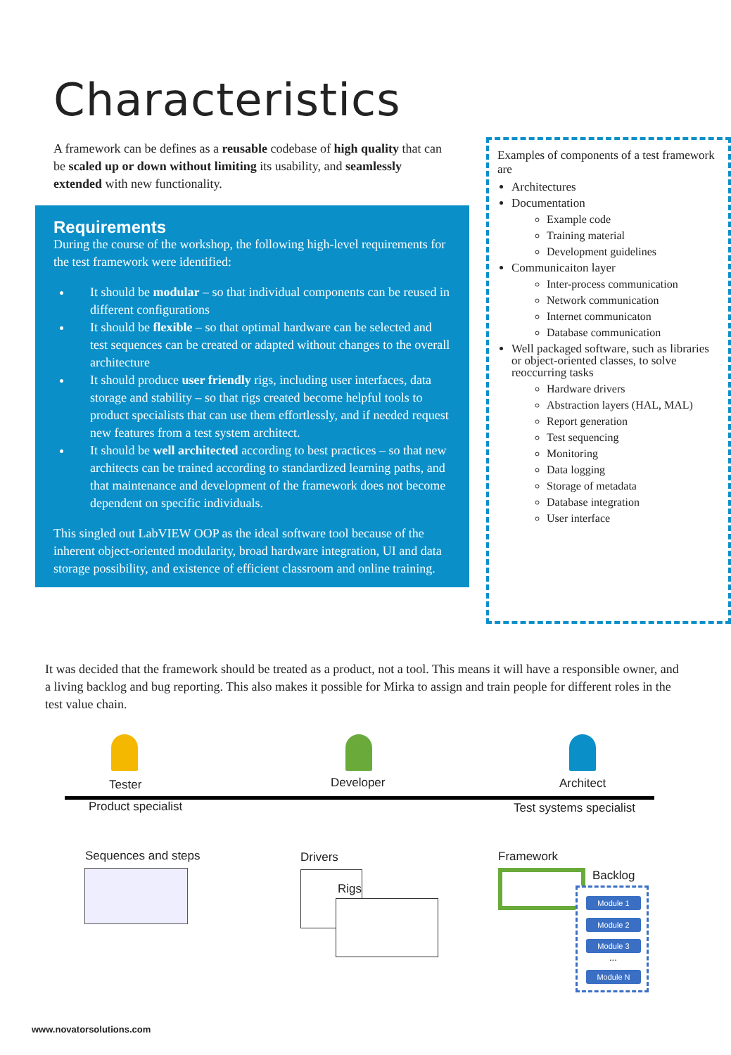Characteristics
A framework can be defines as a reusable codebase of high quality that can be scaled up or down without limiting its usability, and seamlessly extended with new functionality.
Requirements
During the course of the workshop, the following high-level requirements for the test framework were identified:
It should be modular – so that individual components can be reused in different configurations
It should be flexible – so that optimal hardware can be selected and test sequences can be created or adapted without changes to the overall architecture
It should produce user friendly rigs, including user interfaces, data storage and stability – so that rigs created become helpful tools to product specialists that can use them effortlessly, and if needed request new features from a test system architect.
It should be well architected according to best practices – so that new architects can be trained according to standardized learning paths, and that maintenance and development of the framework does not become dependent on specific individuals.
This singled out LabVIEW OOP as the ideal software tool because of the inherent object-oriented modularity, broad hardware integration, UI and data storage possibility, and existence of efficient classroom and online training.
Examples of components of a test framework are
Architectures
Documentation
Example code
Training material
Development guidelines
Communicaiton layer
Inter-process communication
Network communication
Internet communicaton
Database communication
Well packaged software, such as libraries or object-oriented classes, to solve reoccurring tasks
Hardware drivers
Abstraction layers (HAL, MAL)
Report generation
Test sequencing
Monitoring
Data logging
Storage of metadata
Database integration
User interface
It was decided that the framework should be treated as a product, not a tool. This means it will have a responsible owner, and a living backlog and bug reporting. This also makes it possible for Mirka to assign and train people for different roles in the test value chain.
Tester Developer Architect
Product specialist Test systems specialist
Sequences and steps Drivers
Rigs
Framework
Backlog
Module 1
Module 2
Module 3
...
Module N
www.novatorsolutions.com